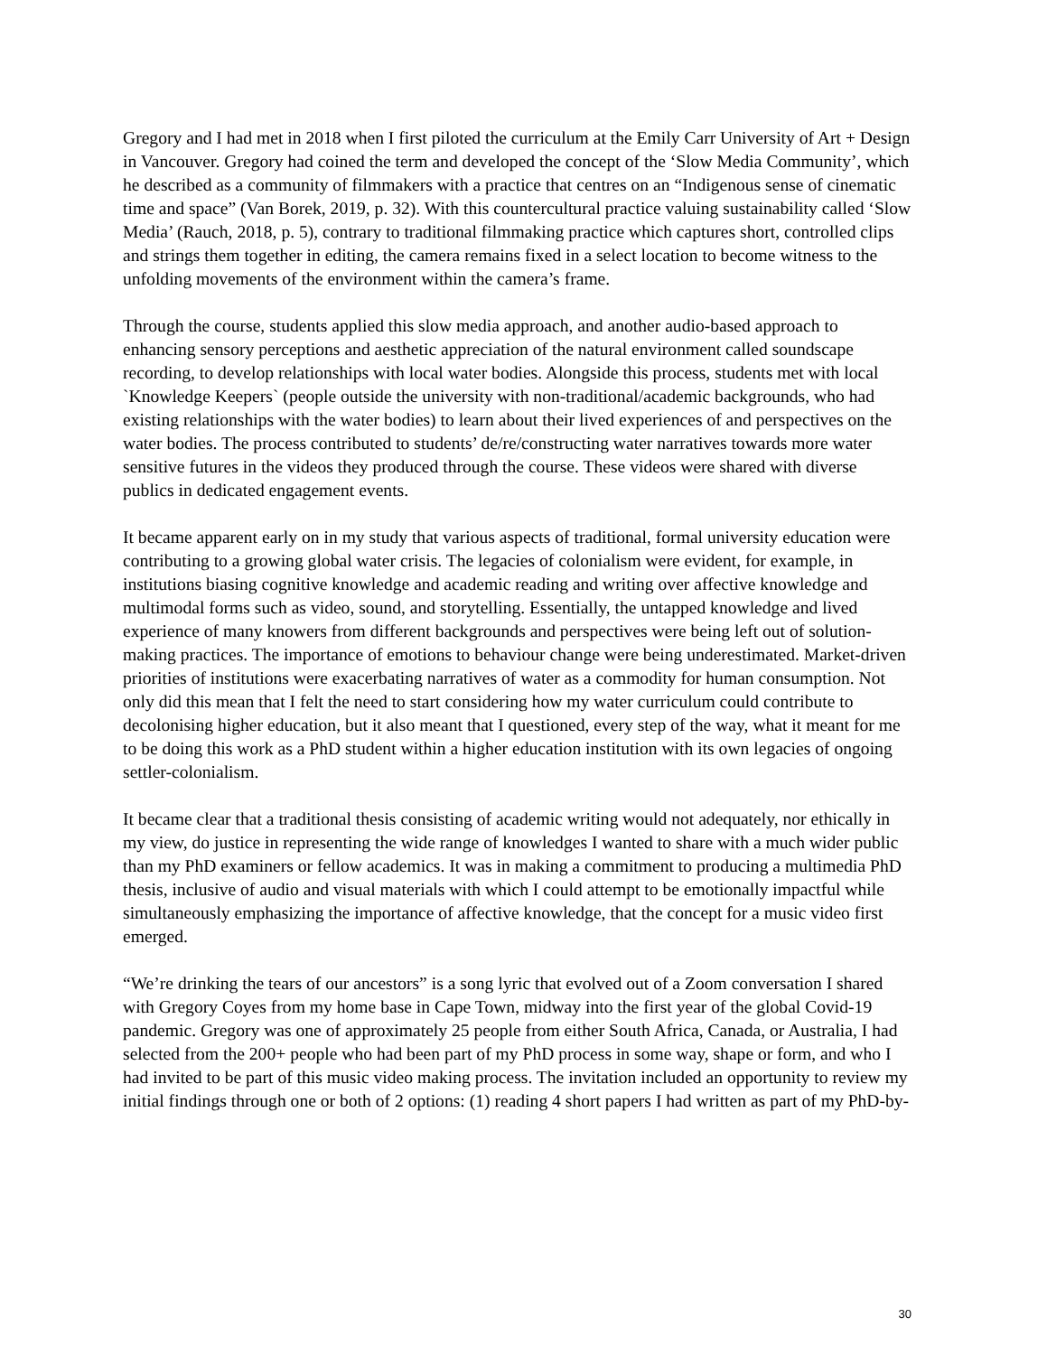Gregory and I had met in 2018 when I first piloted the curriculum at the Emily Carr University of Art + Design in Vancouver. Gregory had coined the term and developed the concept of the ‘Slow Media Community’, which he described as a community of filmmakers with a practice that centres on an “Indigenous sense of cinematic time and space” (Van Borek, 2019, p. 32). With this countercultural practice valuing sustainability called ‘Slow Media’ (Rauch, 2018, p. 5), contrary to traditional filmmaking practice which captures short, controlled clips and strings them together in editing, the camera remains fixed in a select location to become witness to the unfolding movements of the environment within the camera’s frame.
Through the course, students applied this slow media approach, and another audio-based approach to enhancing sensory perceptions and aesthetic appreciation of the natural environment called soundscape recording, to develop relationships with local water bodies. Alongside this process, students met with local `Knowledge Keepers` (people outside the university with non-traditional/academic backgrounds, who had existing relationships with the water bodies) to learn about their lived experiences of and perspectives on the water bodies. The process contributed to students’ de/re/constructing water narratives towards more water sensitive futures in the videos they produced through the course. These videos were shared with diverse publics in dedicated engagement events.
It became apparent early on in my study that various aspects of traditional, formal university education were contributing to a growing global water crisis. The legacies of colonialism were evident, for example, in institutions biasing cognitive knowledge and academic reading and writing over affective knowledge and multimodal forms such as video, sound, and storytelling. Essentially, the untapped knowledge and lived experience of many knowers from different backgrounds and perspectives were being left out of solution-making practices. The importance of emotions to behaviour change were being underestimated. Market-driven priorities of institutions were exacerbating narratives of water as a commodity for human consumption. Not only did this mean that I felt the need to start considering how my water curriculum could contribute to decolonising higher education, but it also meant that I questioned, every step of the way, what it meant for me to be doing this work as a PhD student within a higher education institution with its own legacies of ongoing settler-colonialism.
It became clear that a traditional thesis consisting of academic writing would not adequately, nor ethically in my view, do justice in representing the wide range of knowledges I wanted to share with a much wider public than my PhD examiners or fellow academics. It was in making a commitment to producing a multimedia PhD thesis, inclusive of audio and visual materials with which I could attempt to be emotionally impactful while simultaneously emphasizing the importance of affective knowledge, that the concept for a music video first emerged.
“We’re drinking the tears of our ancestors” is a song lyric that evolved out of a Zoom conversation I shared with Gregory Coyes from my home base in Cape Town, midway into the first year of the global Covid-19 pandemic. Gregory was one of approximately 25 people from either South Africa, Canada, or Australia, I had selected from the 200+ people who had been part of my PhD process in some way, shape or form, and who I had invited to be part of this music video making process. The invitation included an opportunity to review my initial findings through one or both of 2 options: (1) reading 4 short papers I had written as part of my PhD-by-
30